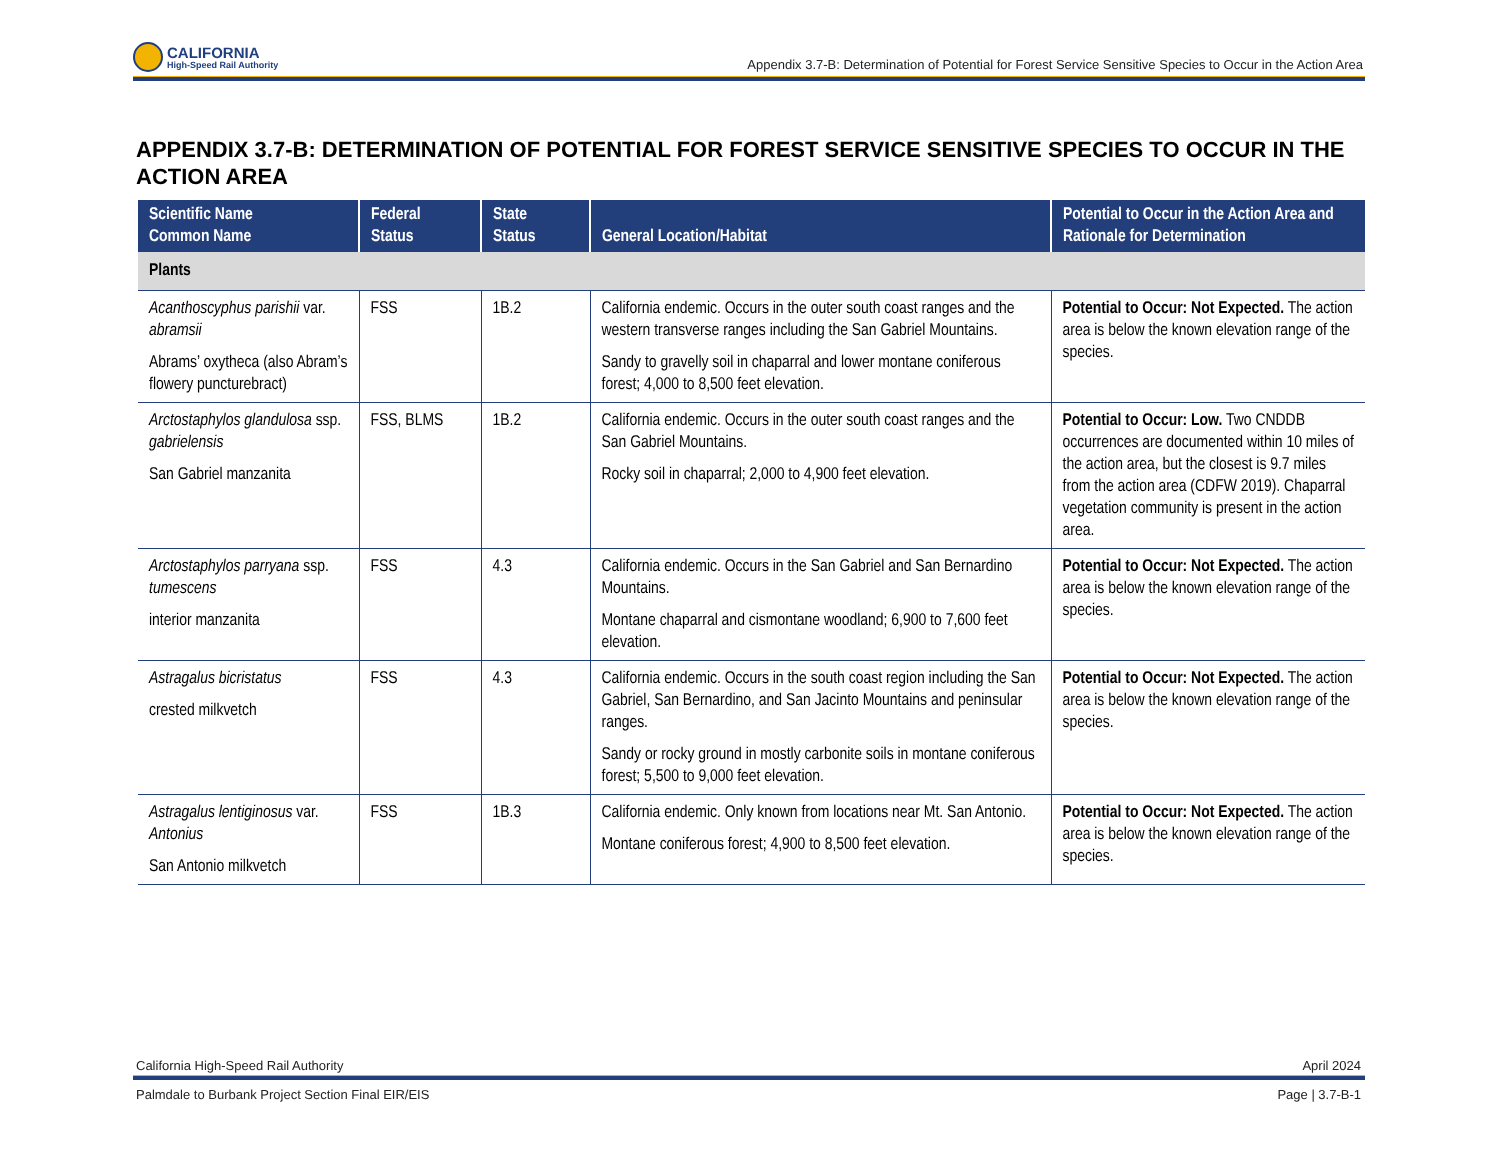CALIFORNIA
High-Speed Rail Authority
Appendix 3.7-B: Determination of Potential for Forest Service Sensitive Species to Occur in the Action Area
APPENDIX 3.7-B: DETERMINATION OF POTENTIAL FOR FOREST SERVICE SENSITIVE SPECIES TO OCCUR IN THE ACTION AREA
| Scientific Name Common Name | Federal Status | State Status | General Location/Habitat | Potential to Occur in the Action Area and Rationale for Determination |
| --- | --- | --- | --- | --- |
| Plants | | | | |
| Acanthoscyphus parishii var. abramsii Abrams’ oxytheca (also Abram’s flowery puncturebract) | FSS | 1B.2 | California endemic. Occurs in the outer south coast ranges and the western transverse ranges including the San Gabriel Mountains. Sandy to gravelly soil in chaparral and lower montane coniferous forest; 4,000 to 8,500 feet elevation. | Potential to Occur: Not Expected. The action area is below the known elevation range of the species. |
| Arctostaphylos glandulosa ssp. gabrielensis San Gabriel manzanita | FSS, BLMS | 1B.2 | California endemic. Occurs in the outer south coast ranges and the San Gabriel Mountains. Rocky soil in chaparral; 2,000 to 4,900 feet elevation. | Potential to Occur: Low. Two CNDDB occurrences are documented within 10 miles of the action area, but the closest is 9.7 miles from the action area (CDFW 2019). Chaparral vegetation community is present in the action area. |
| Arctostaphylos parryana ssp. tumescens interior manzanita | FSS | 4.3 | California endemic. Occurs in the San Gabriel and San Bernardino Mountains. Montane chaparral and cismontane woodland; 6,900 to 7,600 feet elevation. | Potential to Occur: Not Expected. The action area is below the known elevation range of the species. |
| Astragalus bicristatus crested milkvetch | FSS | 4.3 | California endemic. Occurs in the south coast region including the San Gabriel, San Bernardino, and San Jacinto Mountains and peninsular ranges. Sandy or rocky ground in mostly carbonite soils in montane coniferous forest; 5,500 to 9,000 feet elevation. | Potential to Occur: Not Expected. The action area is below the known elevation range of the species. |
| Astragalus lentiginosus var. Antonius San Antonio milkvetch | FSS | 1B.3 | California endemic. Only known from locations near Mt. San Antonio. Montane coniferous forest; 4,900 to 8,500 feet elevation. | Potential to Occur: Not Expected. The action area is below the known elevation range of the species. |
California High-Speed Rail Authority April 2024
Palmdale to Burbank Project Section Final EIR/EIS Page | 3.7-B-1